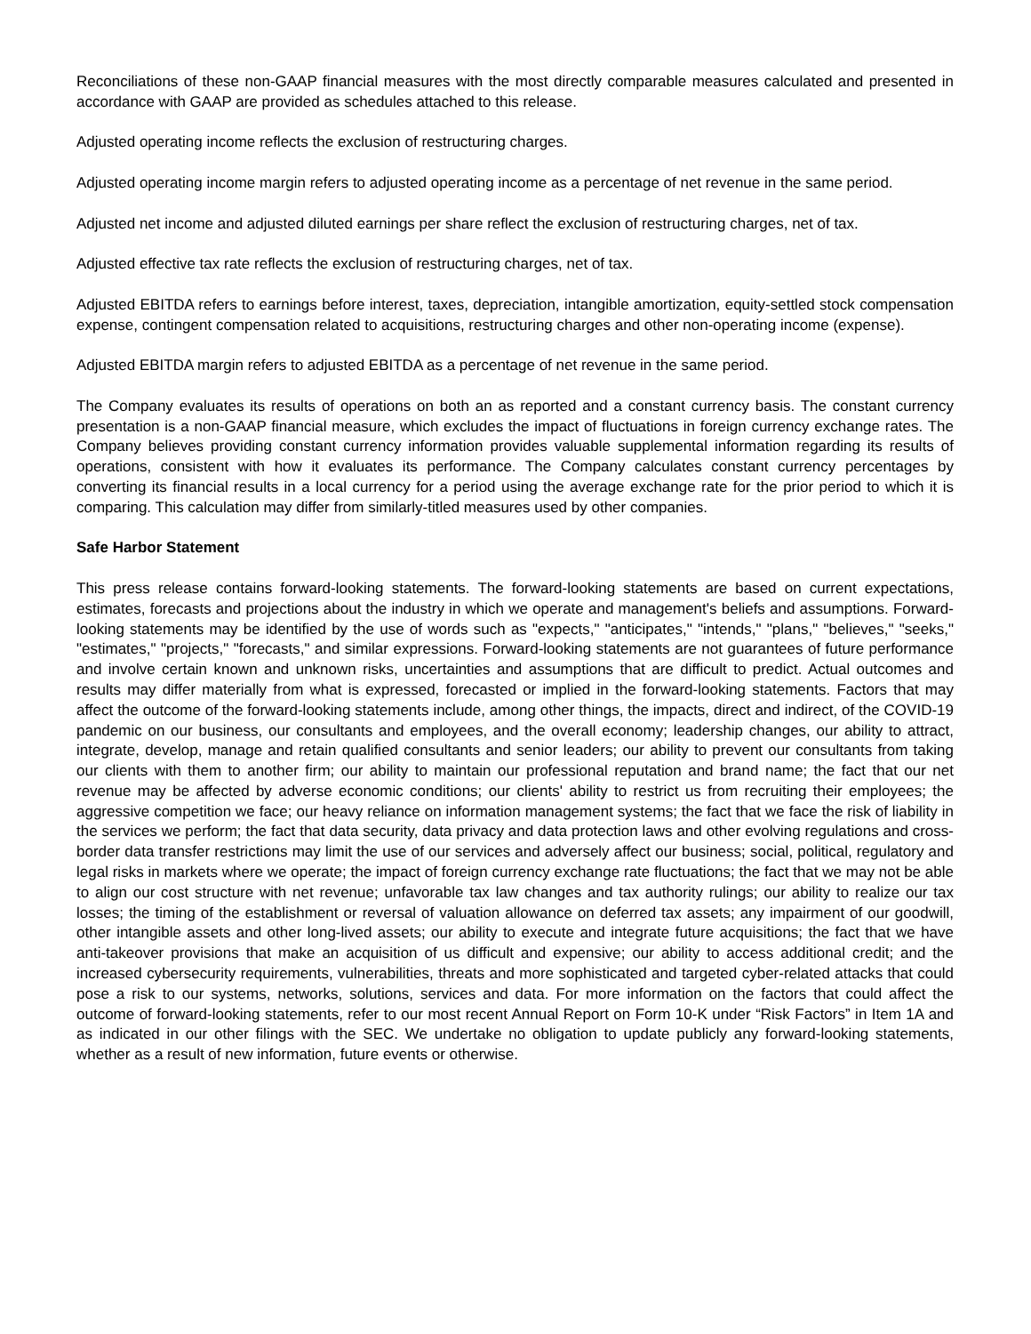Reconciliations of these non-GAAP financial measures with the most directly comparable measures calculated and presented in accordance with GAAP are provided as schedules attached to this release.
Adjusted operating income reflects the exclusion of restructuring charges.
Adjusted operating income margin refers to adjusted operating income as a percentage of net revenue in the same period.
Adjusted net income and adjusted diluted earnings per share reflect the exclusion of restructuring charges, net of tax.
Adjusted effective tax rate reflects the exclusion of restructuring charges, net of tax.
Adjusted EBITDA refers to earnings before interest, taxes, depreciation, intangible amortization, equity-settled stock compensation expense, contingent compensation related to acquisitions, restructuring charges and other non-operating income (expense).
Adjusted EBITDA margin refers to adjusted EBITDA as a percentage of net revenue in the same period.
The Company evaluates its results of operations on both an as reported and a constant currency basis. The constant currency presentation is a non-GAAP financial measure, which excludes the impact of fluctuations in foreign currency exchange rates. The Company believes providing constant currency information provides valuable supplemental information regarding its results of operations, consistent with how it evaluates its performance. The Company calculates constant currency percentages by converting its financial results in a local currency for a period using the average exchange rate for the prior period to which it is comparing. This calculation may differ from similarly-titled measures used by other companies.
Safe Harbor Statement
This press release contains forward-looking statements. The forward-looking statements are based on current expectations, estimates, forecasts and projections about the industry in which we operate and management's beliefs and assumptions. Forward-looking statements may be identified by the use of words such as "expects," "anticipates," "intends," "plans," "believes," "seeks," "estimates," "projects," "forecasts," and similar expressions. Forward-looking statements are not guarantees of future performance and involve certain known and unknown risks, uncertainties and assumptions that are difficult to predict. Actual outcomes and results may differ materially from what is expressed, forecasted or implied in the forward-looking statements. Factors that may affect the outcome of the forward-looking statements include, among other things, the impacts, direct and indirect, of the COVID-19 pandemic on our business, our consultants and employees, and the overall economy; leadership changes, our ability to attract, integrate, develop, manage and retain qualified consultants and senior leaders; our ability to prevent our consultants from taking our clients with them to another firm; our ability to maintain our professional reputation and brand name; the fact that our net revenue may be affected by adverse economic conditions; our clients' ability to restrict us from recruiting their employees; the aggressive competition we face; our heavy reliance on information management systems; the fact that we face the risk of liability in the services we perform; the fact that data security, data privacy and data protection laws and other evolving regulations and cross-border data transfer restrictions may limit the use of our services and adversely affect our business; social, political, regulatory and legal risks in markets where we operate; the impact of foreign currency exchange rate fluctuations; the fact that we may not be able to align our cost structure with net revenue; unfavorable tax law changes and tax authority rulings; our ability to realize our tax losses; the timing of the establishment or reversal of valuation allowance on deferred tax assets; any impairment of our goodwill, other intangible assets and other long-lived assets; our ability to execute and integrate future acquisitions; the fact that we have anti-takeover provisions that make an acquisition of us difficult and expensive; our ability to access additional credit; and the increased cybersecurity requirements, vulnerabilities, threats and more sophisticated and targeted cyber-related attacks that could pose a risk to our systems, networks, solutions, services and data. For more information on the factors that could affect the outcome of forward-looking statements, refer to our most recent Annual Report on Form 10-K under “Risk Factors” in Item 1A and as indicated in our other filings with the SEC. We undertake no obligation to update publicly any forward-looking statements, whether as a result of new information, future events or otherwise.